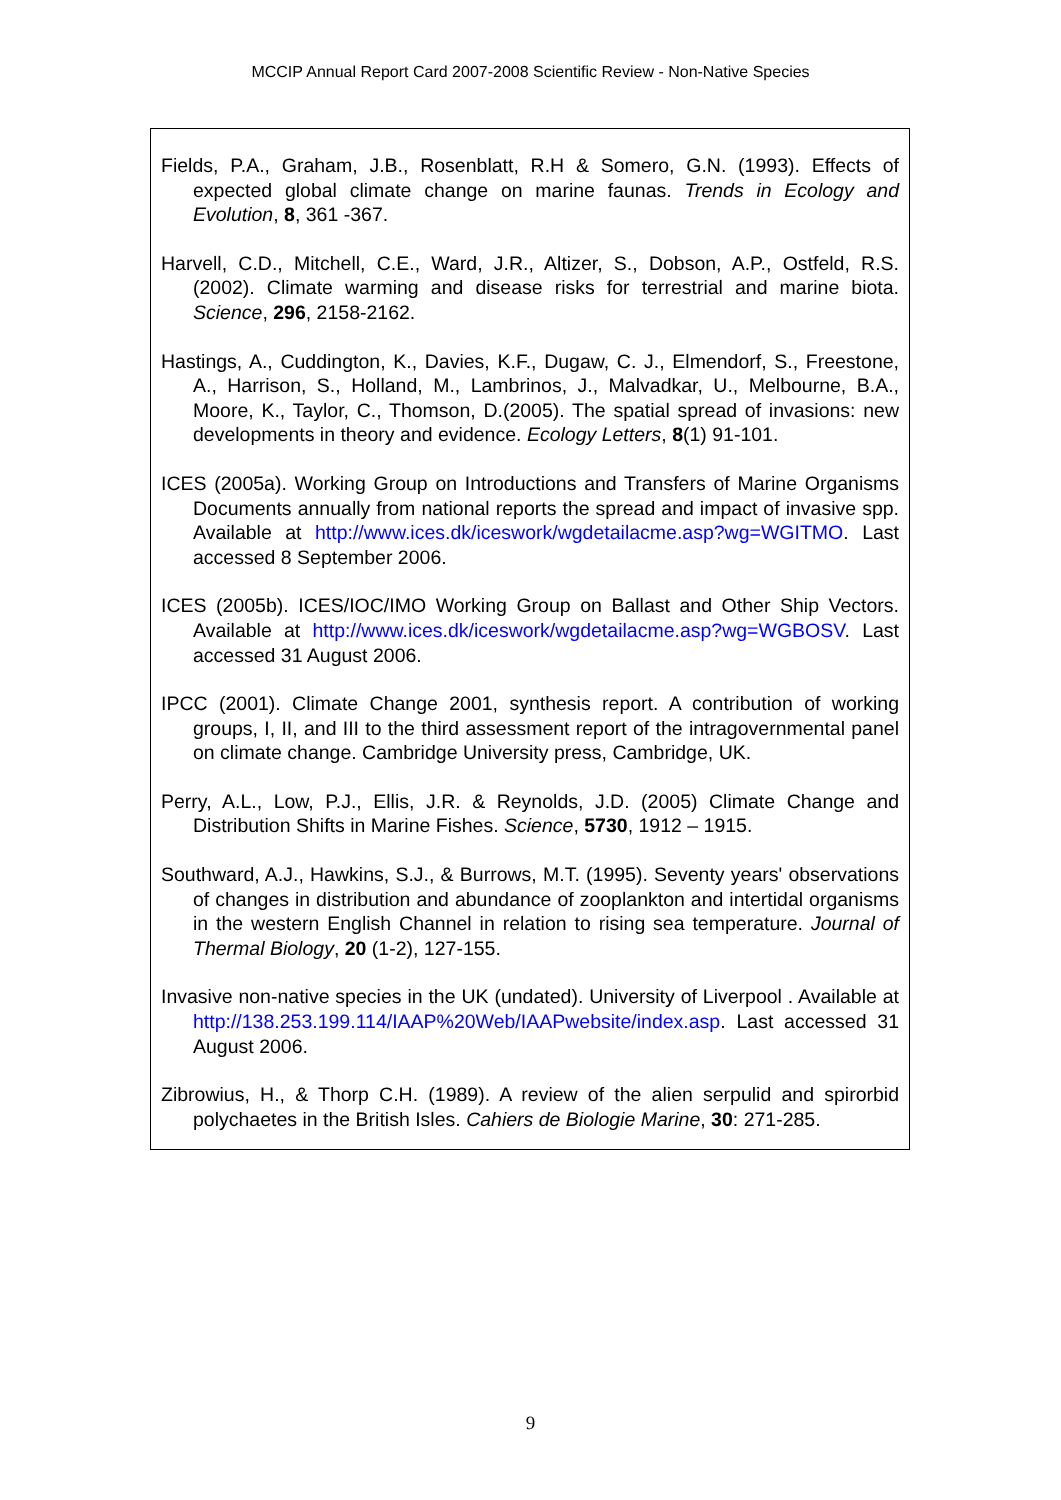MCCIP Annual Report Card 2007-2008 Scientific Review - Non-Native Species
Fields, P.A., Graham, J.B., Rosenblatt, R.H & Somero, G.N. (1993). Effects of expected global climate change on marine faunas. Trends in Ecology and Evolution, 8, 361 -367.
Harvell, C.D., Mitchell, C.E., Ward, J.R., Altizer, S., Dobson, A.P., Ostfeld, R.S. (2002). Climate warming and disease risks for terrestrial and marine biota. Science, 296, 2158-2162.
Hastings, A., Cuddington, K., Davies, K.F., Dugaw, C. J., Elmendorf, S., Freestone, A., Harrison, S., Holland, M., Lambrinos, J., Malvadkar, U., Melbourne, B.A., Moore, K., Taylor, C., Thomson, D.(2005). The spatial spread of invasions: new developments in theory and evidence. Ecology Letters, 8(1) 91-101.
ICES (2005a). Working Group on Introductions and Transfers of Marine Organisms Documents annually from national reports the spread and impact of invasive spp. Available at http://www.ices.dk/iceswork/wgdetailacme.asp?wg=WGITMO. Last accessed 8 September 2006.
ICES (2005b). ICES/IOC/IMO Working Group on Ballast and Other Ship Vectors. Available at http://www.ices.dk/iceswork/wgdetailacme.asp?wg=WGBOSV. Last accessed 31 August 2006.
IPCC (2001). Climate Change 2001, synthesis report. A contribution of working groups, I, II, and III to the third assessment report of the intragovernmental panel on climate change. Cambridge University press, Cambridge, UK.
Perry, A.L., Low, P.J., Ellis, J.R. & Reynolds, J.D. (2005) Climate Change and Distribution Shifts in Marine Fishes. Science, 5730, 1912 – 1915.
Southward, A.J., Hawkins, S.J., & Burrows, M.T. (1995). Seventy years' observations of changes in distribution and abundance of zooplankton and intertidal organisms in the western English Channel in relation to rising sea temperature. Journal of Thermal Biology, 20 (1-2), 127-155.
Invasive non-native species in the UK (undated). University of Liverpool . Available at http://138.253.199.114/IAAP%20Web/IAAPwebsite/index.asp. Last accessed 31 August 2006.
Zibrowius, H., & Thorp C.H. (1989). A review of the alien serpulid and spirorbid polychaetes in the British Isles. Cahiers de Biologie Marine, 30: 271-285.
9